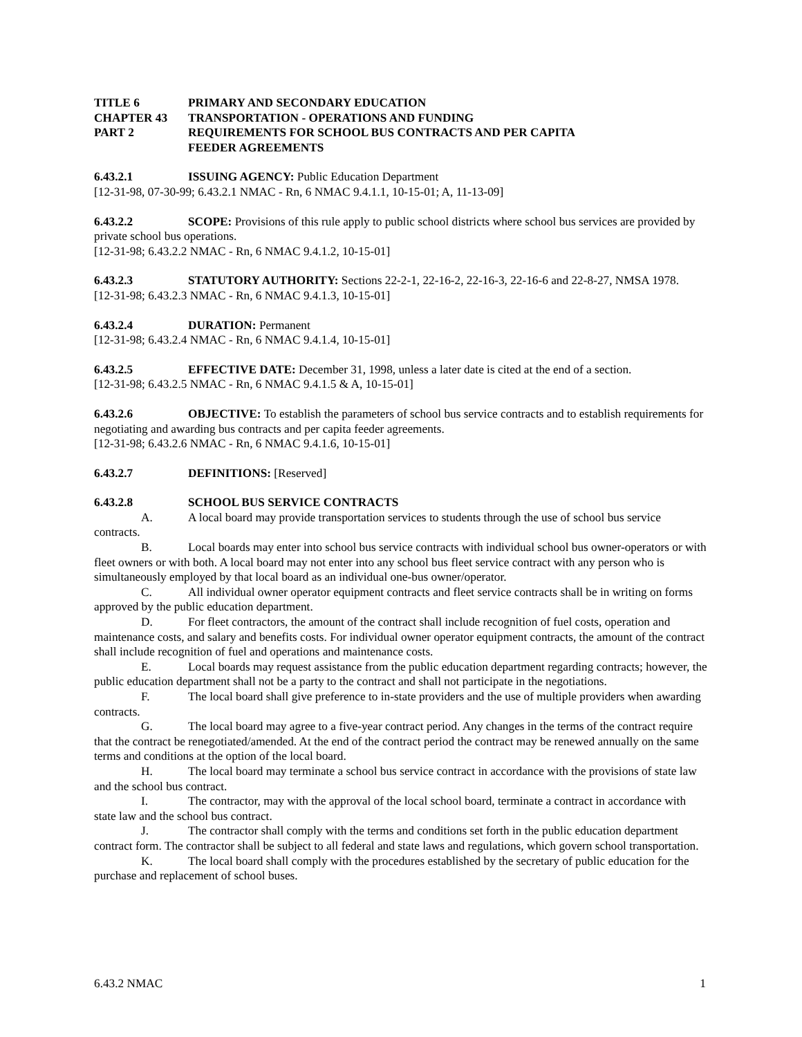TITLE 6 PRIMARY AND SECONDARY EDUCATION
CHAPTER 43 TRANSPORTATION - OPERATIONS AND FUNDING
PART 2 REQUIREMENTS FOR SCHOOL BUS CONTRACTS AND PER CAPITA
FEEDER AGREEMENTS
6.43.2.1 ISSUING AGENCY: Public Education Department
[12-31-98, 07-30-99; 6.43.2.1 NMAC - Rn, 6 NMAC 9.4.1.1, 10-15-01; A, 11-13-09]
6.43.2.2 SCOPE: Provisions of this rule apply to public school districts where school bus services are provided by private school bus operations.
[12-31-98; 6.43.2.2 NMAC - Rn, 6 NMAC 9.4.1.2, 10-15-01]
6.43.2.3 STATUTORY AUTHORITY: Sections 22-2-1, 22-16-2, 22-16-3, 22-16-6 and 22-8-27, NMSA 1978.
[12-31-98; 6.43.2.3 NMAC - Rn, 6 NMAC 9.4.1.3, 10-15-01]
6.43.2.4 DURATION: Permanent
[12-31-98; 6.43.2.4 NMAC - Rn, 6 NMAC 9.4.1.4, 10-15-01]
6.43.2.5 EFFECTIVE DATE: December 31, 1998, unless a later date is cited at the end of a section.
[12-31-98; 6.43.2.5 NMAC - Rn, 6 NMAC 9.4.1.5 & A, 10-15-01]
6.43.2.6 OBJECTIVE: To establish the parameters of school bus service contracts and to establish requirements for negotiating and awarding bus contracts and per capita feeder agreements.
[12-31-98; 6.43.2.6 NMAC - Rn, 6 NMAC 9.4.1.6, 10-15-01]
6.43.2.7 DEFINITIONS: [Reserved]
6.43.2.8 SCHOOL BUS SERVICE CONTRACTS
A. A local board may provide transportation services to students through the use of school bus service contracts.
B. Local boards may enter into school bus service contracts with individual school bus owner-operators or with fleet owners or with both. A local board may not enter into any school bus fleet service contract with any person who is simultaneously employed by that local board as an individual one-bus owner/operator.
C. All individual owner operator equipment contracts and fleet service contracts shall be in writing on forms approved by the public education department.
D. For fleet contractors, the amount of the contract shall include recognition of fuel costs, operation and maintenance costs, and salary and benefits costs. For individual owner operator equipment contracts, the amount of the contract shall include recognition of fuel and operations and maintenance costs.
E. Local boards may request assistance from the public education department regarding contracts; however, the public education department shall not be a party to the contract and shall not participate in the negotiations.
F. The local board shall give preference to in-state providers and the use of multiple providers when awarding contracts.
G. The local board may agree to a five-year contract period. Any changes in the terms of the contract require that the contract be renegotiated/amended. At the end of the contract period the contract may be renewed annually on the same terms and conditions at the option of the local board.
H. The local board may terminate a school bus service contract in accordance with the provisions of state law and the school bus contract.
I. The contractor, may with the approval of the local school board, terminate a contract in accordance with state law and the school bus contract.
J. The contractor shall comply with the terms and conditions set forth in the public education department contract form. The contractor shall be subject to all federal and state laws and regulations, which govern school transportation.
K. The local board shall comply with the procedures established by the secretary of public education for the purchase and replacement of school buses.
6.43.2 NMAC 1